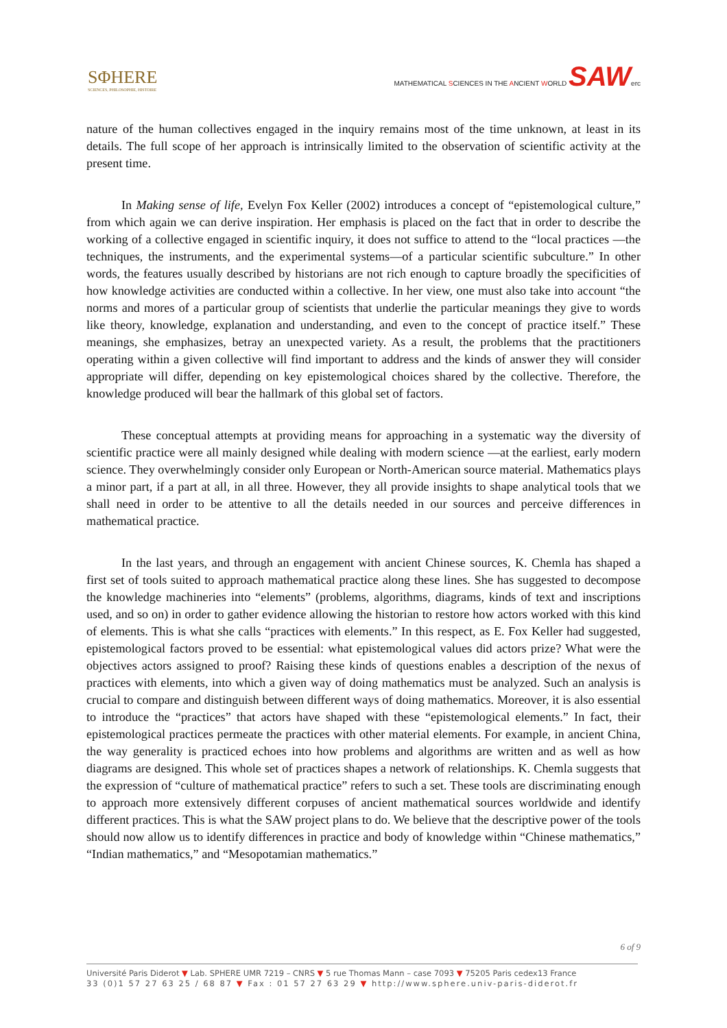SΦHERE
SCIENCES, PHILOSOPHIE, HISTOIRE
MATHEMATICAL SCIENCES IN THE ANCIENT WORLD SAWerc
nature of the human collectives engaged in the inquiry remains most of the time unknown, at least in its details. The full scope of her approach is intrinsically limited to the observation of scientific activity at the present time.
In Making sense of life, Evelyn Fox Keller (2002) introduces a concept of “epistemological culture,” from which again we can derive inspiration. Her emphasis is placed on the fact that in order to describe the working of a collective engaged in scientific inquiry, it does not suffice to attend to the “local practices —the techniques, the instruments, and the experimental systems—of a particular scientific subculture.” In other words, the features usually described by historians are not rich enough to capture broadly the specificities of how knowledge activities are conducted within a collective. In her view, one must also take into account “the norms and mores of a particular group of scientists that underlie the particular meanings they give to words like theory, knowledge, explanation and understanding, and even to the concept of practice itself.” These meanings, she emphasizes, betray an unexpected variety. As a result, the problems that the practitioners operating within a given collective will find important to address and the kinds of answer they will consider appropriate will differ, depending on key epistemological choices shared by the collective. Therefore, the knowledge produced will bear the hallmark of this global set of factors.
These conceptual attempts at providing means for approaching in a systematic way the diversity of scientific practice were all mainly designed while dealing with modern science —at the earliest, early modern science. They overwhelmingly consider only European or North-American source material. Mathematics plays a minor part, if a part at all, in all three. However, they all provide insights to shape analytical tools that we shall need in order to be attentive to all the details needed in our sources and perceive differences in mathematical practice.
In the last years, and through an engagement with ancient Chinese sources, K. Chemla has shaped a first set of tools suited to approach mathematical practice along these lines. She has suggested to decompose the knowledge machineries into “elements” (problems, algorithms, diagrams, kinds of text and inscriptions used, and so on) in order to gather evidence allowing the historian to restore how actors worked with this kind of elements. This is what she calls “practices with elements.” In this respect, as E. Fox Keller had suggested, epistemological factors proved to be essential: what epistemological values did actors prize? What were the objectives actors assigned to proof? Raising these kinds of questions enables a description of the nexus of practices with elements, into which a given way of doing mathematics must be analyzed. Such an analysis is crucial to compare and distinguish between different ways of doing mathematics. Moreover, it is also essential to introduce the “practices” that actors have shaped with these “epistemological elements.” In fact, their epistemological practices permeate the practices with other material elements. For example, in ancient China, the way generality is practiced echoes into how problems and algorithms are written and as well as how diagrams are designed. This whole set of practices shapes a network of relationships. K. Chemla suggests that the expression of “culture of mathematical practice” refers to such a set. These tools are discriminating enough to approach more extensively different corpuses of ancient mathematical sources worldwide and identify different practices. This is what the SAW project plans to do. We believe that the descriptive power of the tools should now allow us to identify differences in practice and body of knowledge within “Chinese mathematics,” “Indian mathematics,” and “Mesopotamian mathematics.”
6 of 9
Université Paris Diderot ▼ Lab. SPHERE UMR 7219 – CNRS ▼ 5 rue Thomas Mann – case 7093 ▼ 75205 Paris cedex13 France
33 (0)1 57 27 63 25 / 68 87 ▼ Fax : 01 57 27 63 29 ▼ http://www.sphere.univ-paris-diderot.fr